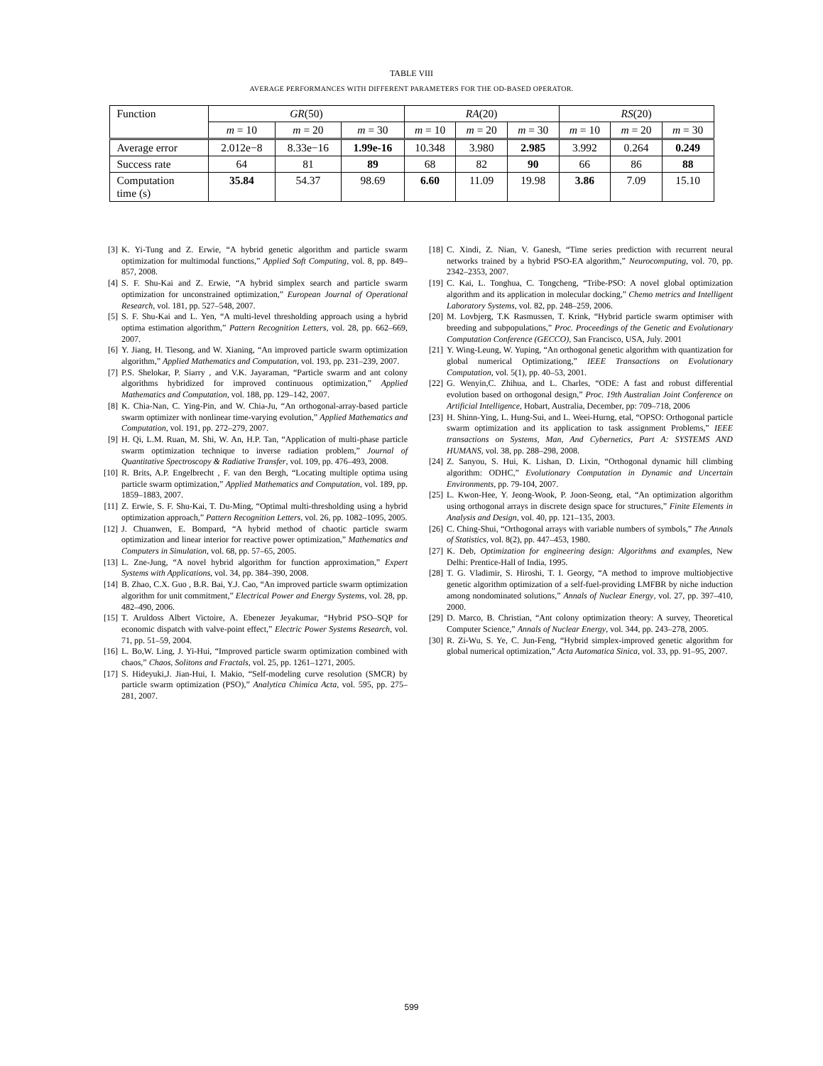TABLE VIII
AVERAGE PERFORMANCES WITH DIFFERENT PARAMETERS FOR THE OD-BASED OPERATOR.
| Function | GR (50) | | | RA (20) | | | RS (20) | | |
| --- | --- | --- | --- | --- | --- | --- | --- | --- | --- |
| | m = 10 | m = 20 | m = 30 | m = 10 | m = 20 | m = 30 | m = 10 | m = 20 | m = 30 |
| Average error | 2.012e−8 | 8.33e−16 | 1.99e-16 | 10.348 | 3.980 | 2.985 | 3.992 | 0.264 | 0.249 |
| Success rate | 64 | 81 | 89 | 68 | 82 | 90 | 66 | 86 | 88 |
| Computation time (s) | 35.84 | 54.37 | 98.69 | 6.60 | 11.09 | 19.98 | 3.86 | 7.09 | 15.10 |
[3] K. Yi-Tung and Z. Erwie, “A hybrid genetic algorithm and particle swarm optimization for multimodal functions,” Applied Soft Computing, vol. 8, pp. 849–857, 2008.
[4] S. F. Shu-Kai and Z. Erwie, “A hybrid simplex search and particle swarm optimization for unconstrained optimization,” European Journal of Operational Research, vol. 181, pp. 527–548, 2007.
[5] S. F. Shu-Kai and L. Yen, “A multi-level thresholding approach using a hybrid optima estimation algorithm,” Pattern Recognition Letters, vol. 28, pp. 662–669, 2007.
[6] Y. Jiang, H. Tiesong, and W. Xianing, “An improved particle swarm optimization algorithm,” Applied Mathematics and Computation, vol. 193, pp. 231–239, 2007.
[7] P.S. Shelokar, P. Siarry , and V.K. Jayaraman, “Particle swarm and ant colony algorithms hybridized for improved continuous optimization,” Applied Mathematics and Computation, vol. 188, pp. 129–142, 2007.
[8] K. Chia-Nan, C. Ying-Pin, and W. Chia-Ju, “An orthogonal-array-based particle swarm optimizer with nonlinear time-varying evolution,” Applied Mathematics and Computation, vol. 191, pp. 272–279, 2007.
[9] H. Qi, L.M. Ruan, M. Shi, W. An, H.P. Tan, “Application of multi-phase particle swarm optimization technique to inverse radiation problem,” Journal of Quantitative Spectroscopy & Radiative Transfer, vol. 109, pp. 476–493, 2008.
[10] R. Brits, A.P. Engelbrecht , F. van den Bergh, “Locating multiple optima using particle swarm optimization,” Applied Mathematics and Computation, vol. 189, pp. 1859–1883, 2007.
[11] Z. Erwie, S. F. Shu-Kai, T. Du-Ming, “Optimal multi-thresholding using a hybrid optimization approach,” Pattern Recognition Letters, vol. 26, pp. 1082–1095, 2005.
[12] J. Chuanwen, E. Bompard, “A hybrid method of chaotic particle swarm optimization and linear interior for reactive power optimization,” Mathematics and Computers in Simulation, vol. 68, pp. 57–65, 2005.
[13] L. Zne-Jung, “A novel hybrid algorithm for function approximation,” Expert Systems with Applications, vol. 34, pp. 384–390, 2008.
[14] B. Zhao, C.X. Guo , B.R. Bai, Y.J. Cao, “An improved particle swarm optimization algorithm for unit commitment,” Electrical Power and Energy Systems, vol. 28, pp. 482–490, 2006.
[15] T. Aruldoss Albert Victoire, A. Ebenezer Jeyakumar, “Hybrid PSO–SQP for economic dispatch with valve-point effect,” Electric Power Systems Research, vol. 71, pp. 51–59, 2004.
[16] L. Bo,W. Ling, J. Yi-Hui, “Improved particle swarm optimization combined with chaos,” Chaos, Solitons and Fractals, vol. 25, pp. 1261–1271, 2005.
[17] S. Hideyuki,J. Jian-Hui, I. Makio, “Self-modeling curve resolution (SMCR) by particle swarm optimization (PSO),” Analytica Chimica Acta, vol. 595, pp. 275–281, 2007.
[18] C. Xindi, Z. Nian, V. Ganesh, “Time series prediction with recurrent neural networks trained by a hybrid PSO-EA algorithm,” Neurocomputing, vol. 70, pp. 2342–2353, 2007.
[19] C. Kai, L. Tonghua, C. Tongcheng, “Tribe-PSO: A novel global optimization algorithm and its application in molecular docking,” Chemo metrics and Intelligent Laboratory Systems, vol. 82, pp. 248–259, 2006.
[20] M. Lovbjerg, T.K Rasmussen, T. Krink, “Hybrid particle swarm optimiser with breeding and subpopulations,” Proc. Proceedings of the Genetic and Evolutionary Computation Conference (GECCO), San Francisco, USA, July. 2001
[21] Y. Wing-Leung, W. Yuping, “An orthogonal genetic algorithm with quantization for global numerical Optimizationg,” IEEE Transactions on Evolutionary Computation, vol. 5(1), pp. 40–53, 2001.
[22] G. Wenyin,C. Zhihua, and L. Charles, “ODE: A fast and robust differential evolution based on orthogonal design,” Proc. 19th Australian Joint Conference on Artificial Intelligence, Hobart, Australia, December, pp: 709–718, 2006
[23] H. Shinn-Ying, L. Hung-Sui, and L. Weei-Hurng, etal, “OPSO: Orthogonal particle swarm optimization and its application to task assignment Problems,” IEEE transactions on Systems, Man, And Cybernetics, Part A: SYSTEMS AND HUMANS, vol. 38, pp. 288–298, 2008.
[24] Z. Sanyou, S. Hui, K. Lishan, D. Lixin, “Orthogonal dynamic hill climbing algorithm: ODHC,” Evolutionary Computation in Dynamic and Uncertain Environments, pp. 79-104, 2007.
[25] L. Kwon-Hee, Y. Jeong-Wook, P. Joon-Seong, etal, “An optimization algorithm using orthogonal arrays in discrete design space for structures,” Finite Elements in Analysis and Design, vol. 40, pp. 121–135, 2003.
[26] C. Ching-Shui, “Orthogonal arrays with variable numbers of symbols,” The Annals of Statistics, vol. 8(2), pp. 447–453, 1980.
[27] K. Deb, Optimization for engineering design: Algorithms and examples, New Delhi: Prentice-Hall of India, 1995.
[28] T. G. Vladimir, S. Hiroshi, T. I. Georgy, “A method to improve multiobjective genetic algorithm optimization of a self-fuel-providing LMFBR by niche induction among nondominated solutions,” Annals of Nuclear Energy, vol. 27, pp. 397–410, 2000.
[29] D. Marco, B. Christian, “Ant colony optimization theory: A survey, Theoretical Computer Science,” Annals of Nuclear Energy, vol. 344, pp. 243–278, 2005.
[30] R. Zi-Wu, S. Ye, C. Jun-Feng, “Hybrid simplex-improved genetic algorithm for global numerical optimization,” Acta Automatica Sinica, vol. 33, pp. 91–95, 2007.
599